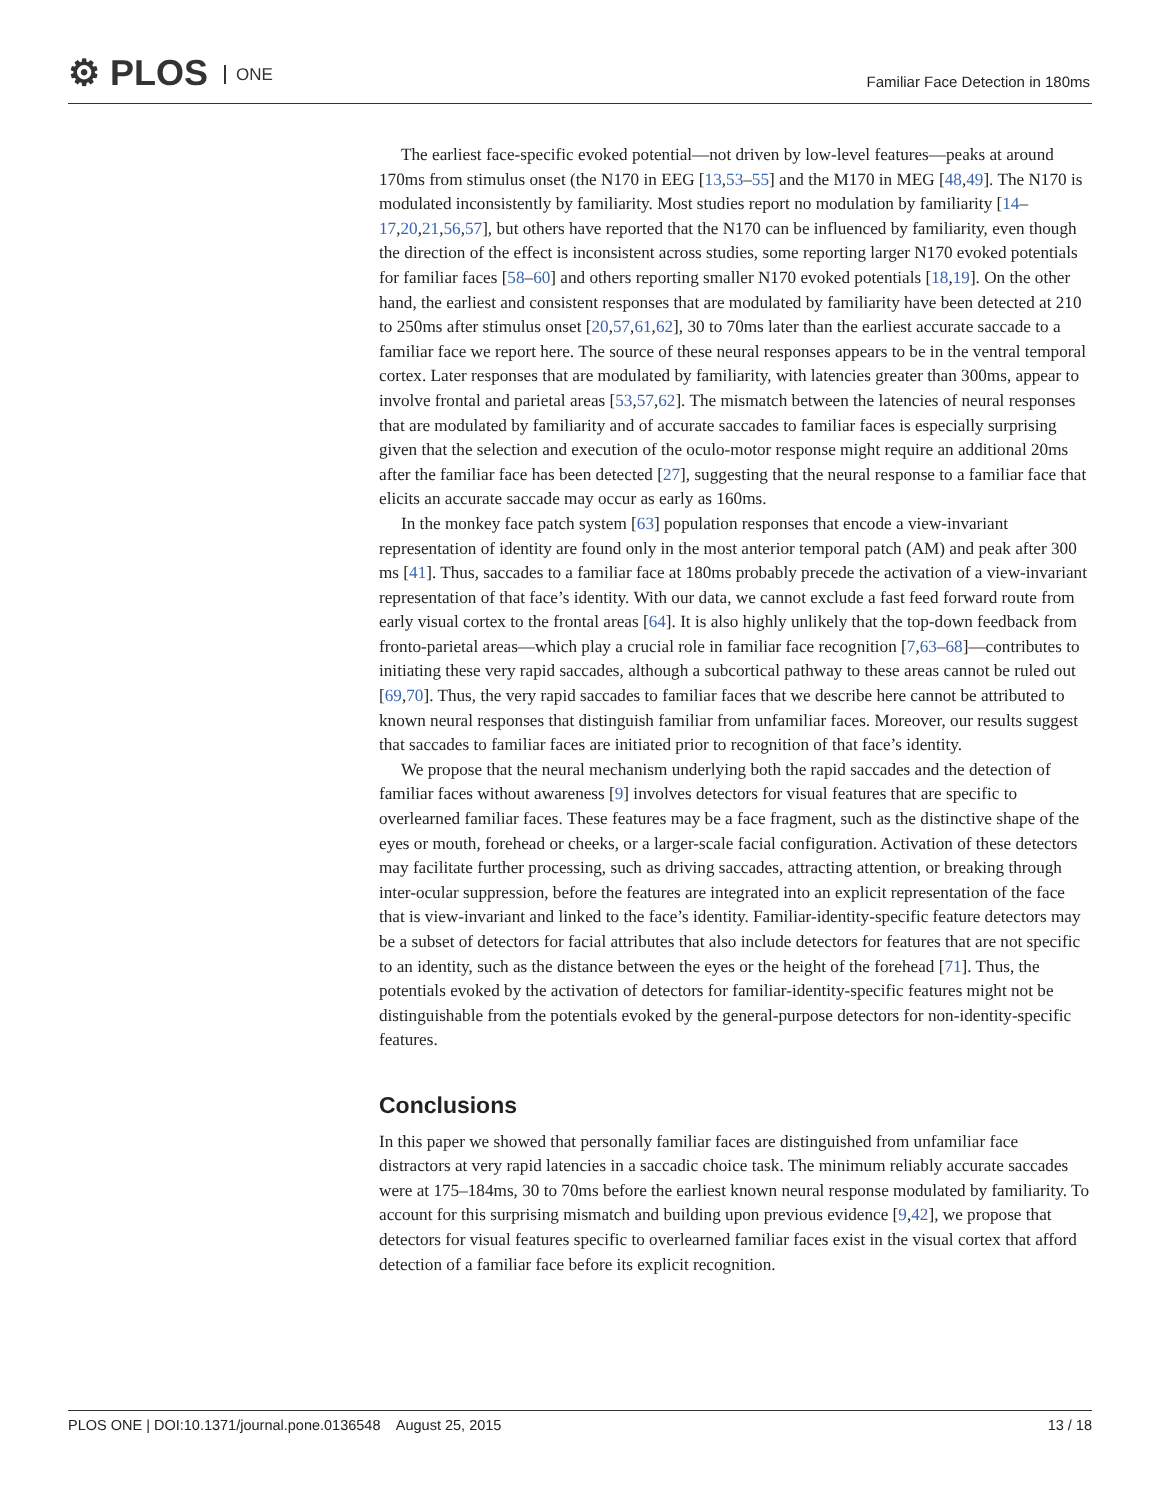⚙ PLOS ONE
Familiar Face Detection in 180ms
The earliest face-specific evoked potential—not driven by low-level features—peaks at around 170ms from stimulus onset (the N170 in EEG [13,53–55] and the M170 in MEG [48,49]. The N170 is modulated inconsistently by familiarity. Most studies report no modulation by familiarity [14–17,20,21,56,57], but others have reported that the N170 can be influenced by familiarity, even though the direction of the effect is inconsistent across studies, some reporting larger N170 evoked potentials for familiar faces [58–60] and others reporting smaller N170 evoked potentials [18,19]. On the other hand, the earliest and consistent responses that are modulated by familiarity have been detected at 210 to 250ms after stimulus onset [20,57,61,62], 30 to 70ms later than the earliest accurate saccade to a familiar face we report here. The source of these neural responses appears to be in the ventral temporal cortex. Later responses that are modulated by familiarity, with latencies greater than 300ms, appear to involve frontal and parietal areas [53,57,62]. The mismatch between the latencies of neural responses that are modulated by familiarity and of accurate saccades to familiar faces is especially surprising given that the selection and execution of the oculo-motor response might require an additional 20ms after the familiar face has been detected [27], suggesting that the neural response to a familiar face that elicits an accurate saccade may occur as early as 160ms.
In the monkey face patch system [63] population responses that encode a view-invariant representation of identity are found only in the most anterior temporal patch (AM) and peak after 300 ms [41]. Thus, saccades to a familiar face at 180ms probably precede the activation of a view-invariant representation of that face’s identity. With our data, we cannot exclude a fast feed forward route from early visual cortex to the frontal areas [64]. It is also highly unlikely that the top-down feedback from fronto-parietal areas—which play a crucial role in familiar face recognition [7,63–68]—contributes to initiating these very rapid saccades, although a subcortical pathway to these areas cannot be ruled out [69,70]. Thus, the very rapid saccades to familiar faces that we describe here cannot be attributed to known neural responses that distinguish familiar from unfamiliar faces. Moreover, our results suggest that saccades to familiar faces are initiated prior to recognition of that face’s identity.
We propose that the neural mechanism underlying both the rapid saccades and the detection of familiar faces without awareness [9] involves detectors for visual features that are specific to overlearned familiar faces. These features may be a face fragment, such as the distinctive shape of the eyes or mouth, forehead or cheeks, or a larger-scale facial configuration. Activation of these detectors may facilitate further processing, such as driving saccades, attracting attention, or breaking through inter-ocular suppression, before the features are integrated into an explicit representation of the face that is view-invariant and linked to the face’s identity. Familiar-identity-specific feature detectors may be a subset of detectors for facial attributes that also include detectors for features that are not specific to an identity, such as the distance between the eyes or the height of the forehead [71]. Thus, the potentials evoked by the activation of detectors for familiar-identity-specific features might not be distinguishable from the potentials evoked by the general-purpose detectors for non-identity-specific features.
Conclusions
In this paper we showed that personally familiar faces are distinguished from unfamiliar face distractors at very rapid latencies in a saccadic choice task. The minimum reliably accurate saccades were at 175–184ms, 30 to 70ms before the earliest known neural response modulated by familiarity. To account for this surprising mismatch and building upon previous evidence [9,42], we propose that detectors for visual features specific to overlearned familiar faces exist in the visual cortex that afford detection of a familiar face before its explicit recognition.
PLOS ONE | DOI:10.1371/journal.pone.0136548 August 25, 2015 13 / 18